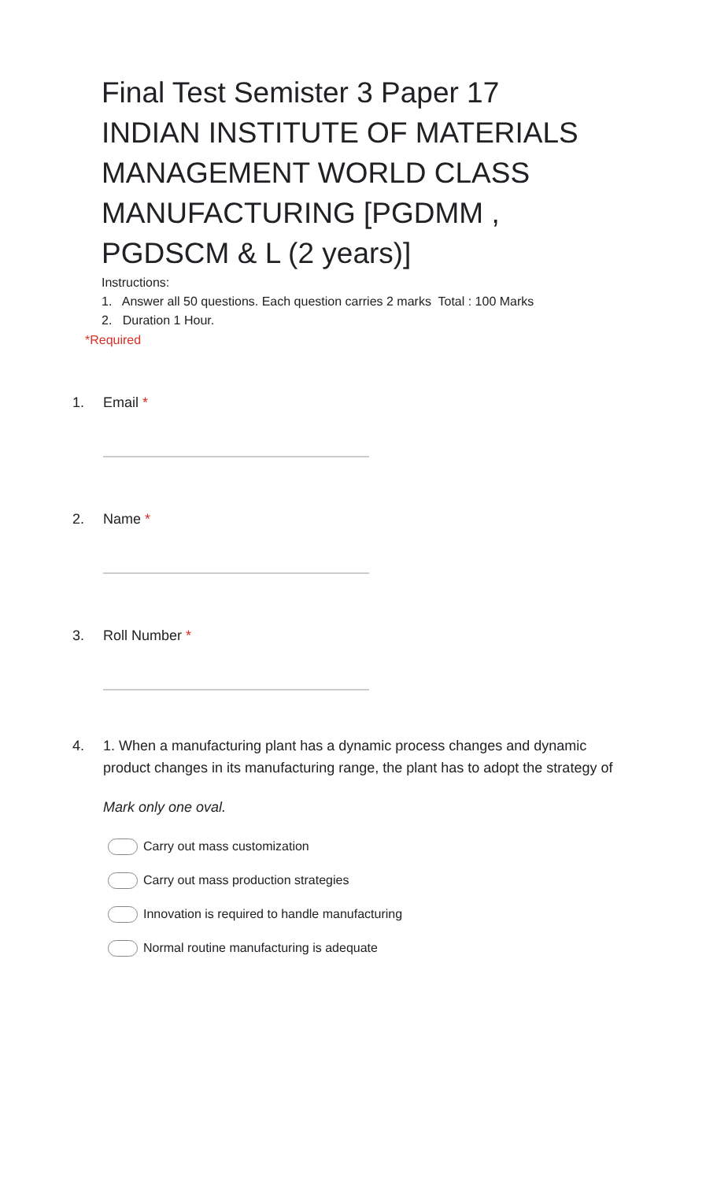Final Test Semister 3 Paper 17 INDIAN INSTITUTE OF MATERIALS MANAGEMENT WORLD CLASS MANUFACTURING [PGDMM , PGDSCM & L (2 years)]
Instructions:
1. Answer all 50 questions. Each question carries 2 marks Total : 100 Marks
2. Duration 1 Hour.
*Required
1. Email *
2. Name *
3. Roll Number *
4. 1. When a manufacturing plant has a dynamic process changes and dynamic product changes in its manufacturing range, the plant has to adopt the strategy of
Mark only one oval.
Carry out mass customization
Carry out mass production strategies
Innovation is required to handle manufacturing
Normal routine manufacturing is adequate